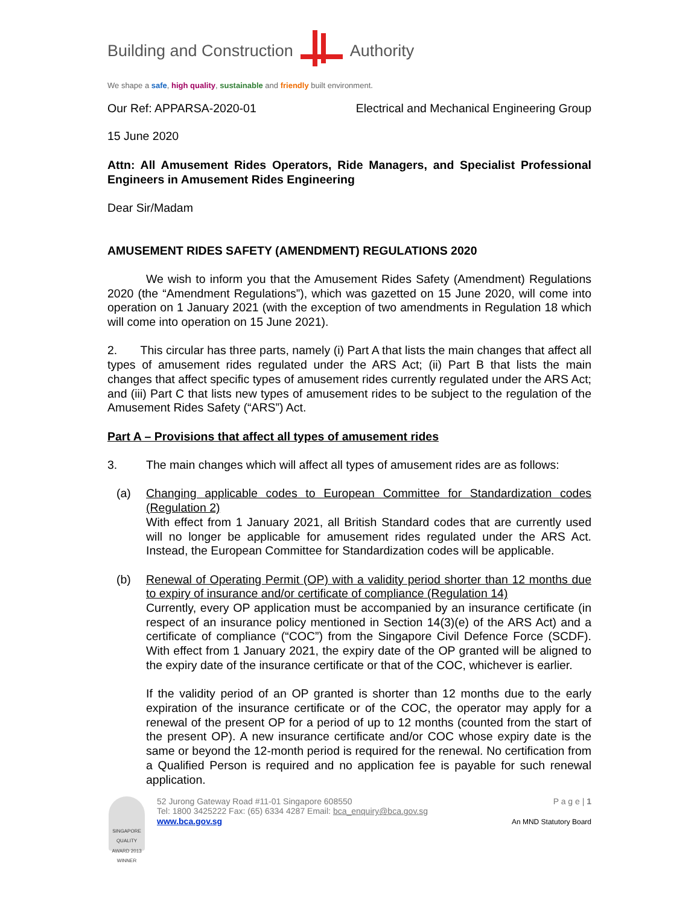Building and Construction Authority
We shape a safe, high quality, sustainable and friendly built environment.
Our Ref: APPARSA-2020-01 Electrical and Mechanical Engineering Group
15 June 2020
Attn: All Amusement Rides Operators, Ride Managers, and Specialist Professional Engineers in Amusement Rides Engineering
Dear Sir/Madam
AMUSEMENT RIDES SAFETY (AMENDMENT) REGULATIONS 2020
We wish to inform you that the Amusement Rides Safety (Amendment) Regulations 2020 (the “Amendment Regulations”), which was gazetted on 15 June 2020, will come into operation on 1 January 2021 (with the exception of two amendments in Regulation 18 which will come into operation on 15 June 2021).
2. This circular has three parts, namely (i) Part A that lists the main changes that affect all types of amusement rides regulated under the ARS Act; (ii) Part B that lists the main changes that affect specific types of amusement rides currently regulated under the ARS Act; and (iii) Part C that lists new types of amusement rides to be subject to the regulation of the Amusement Rides Safety (“ARS”) Act.
Part A – Provisions that affect all types of amusement rides
3. The main changes which will affect all types of amusement rides are as follows:
(a) Changing applicable codes to European Committee for Standardization codes (Regulation 2)
With effect from 1 January 2021, all British Standard codes that are currently used will no longer be applicable for amusement rides regulated under the ARS Act. Instead, the European Committee for Standardization codes will be applicable.
(b) Renewal of Operating Permit (OP) with a validity period shorter than 12 months due to expiry of insurance and/or certificate of compliance (Regulation 14)
Currently, every OP application must be accompanied by an insurance certificate (in respect of an insurance policy mentioned in Section 14(3)(e) of the ARS Act) and a certificate of compliance (“COC”) from the Singapore Civil Defence Force (SCDF). With effect from 1 January 2021, the expiry date of the OP granted will be aligned to the expiry date of the insurance certificate or that of the COC, whichever is earlier.
If the validity period of an OP granted is shorter than 12 months due to the early expiration of the insurance certificate or of the COC, the operator may apply for a renewal of the present OP for a period of up to 12 months (counted from the start of the present OP). A new insurance certificate and/or COC whose expiry date is the same or beyond the 12-month period is required for the renewal. No certification from a Qualified Person is required and no application fee is payable for such renewal application.
SINGAPORE QUALITY AWARD 2013 WINNER
52 Jurong Gateway Road #11-01 Singapore 608550
Tel: 1800 3425222 Fax: (65) 6334 4287 Email: bca_enquiry@bca.gov.sg
www.bca.gov.sg
P a g e | 1
An MND Statutory Board